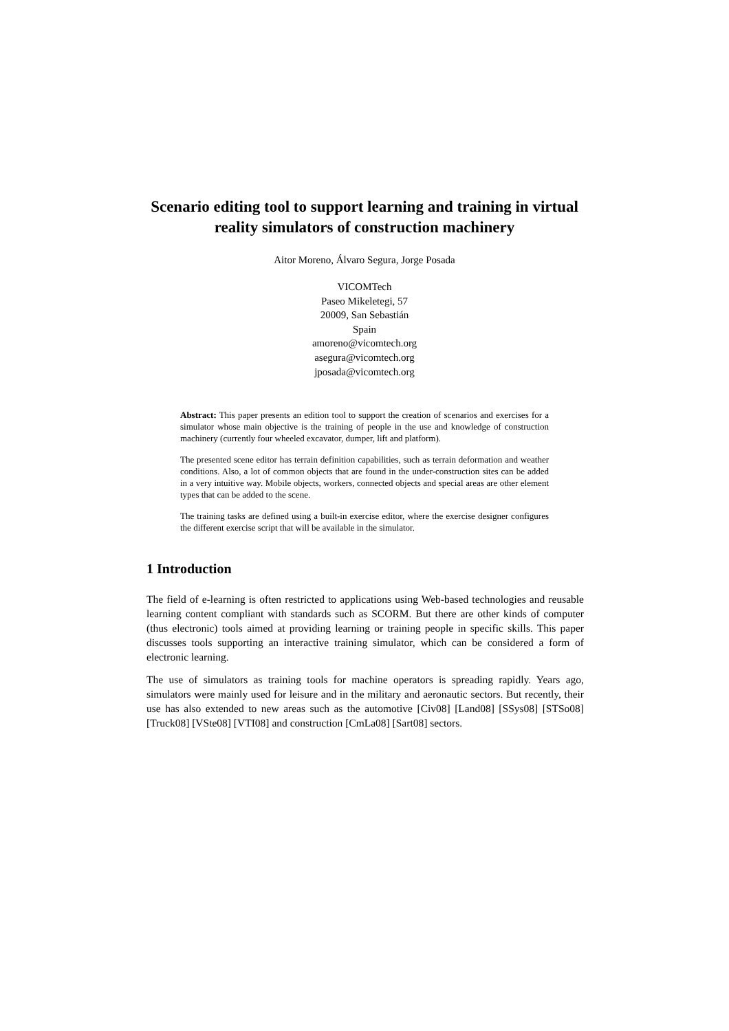Scenario editing tool to support learning and training in virtual reality simulators of construction machinery
Aitor Moreno, Álvaro Segura, Jorge Posada
VICOMTech
Paseo Mikeletegi, 57
20009, San Sebastián
Spain
amoreno@vicomtech.org
asegura@vicomtech.org
jposada@vicomtech.org
Abstract: This paper presents an edition tool to support the creation of scenarios and exercises for a simulator whose main objective is the training of people in the use and knowledge of construction machinery (currently four wheeled excavator, dumper, lift and platform).
The presented scene editor has terrain definition capabilities, such as terrain deformation and weather conditions. Also, a lot of common objects that are found in the under-construction sites can be added in a very intuitive way. Mobile objects, workers, connected objects and special areas are other element types that can be added to the scene.
The training tasks are defined using a built-in exercise editor, where the exercise designer configures the different exercise script that will be available in the simulator.
1 Introduction
The field of e-learning is often restricted to applications using Web-based technologies and reusable learning content compliant with standards such as SCORM. But there are other kinds of computer (thus electronic) tools aimed at providing learning or training people in specific skills. This paper discusses tools supporting an interactive training simulator, which can be considered a form of electronic learning.
The use of simulators as training tools for machine operators is spreading rapidly. Years ago, simulators were mainly used for leisure and in the military and aeronautic sectors. But recently, their use has also extended to new areas such as the automotive [Civ08] [Land08] [SSys08] [STSo08] [Truck08] [VSte08] [VTI08] and construction [CmLa08] [Sart08] sectors.